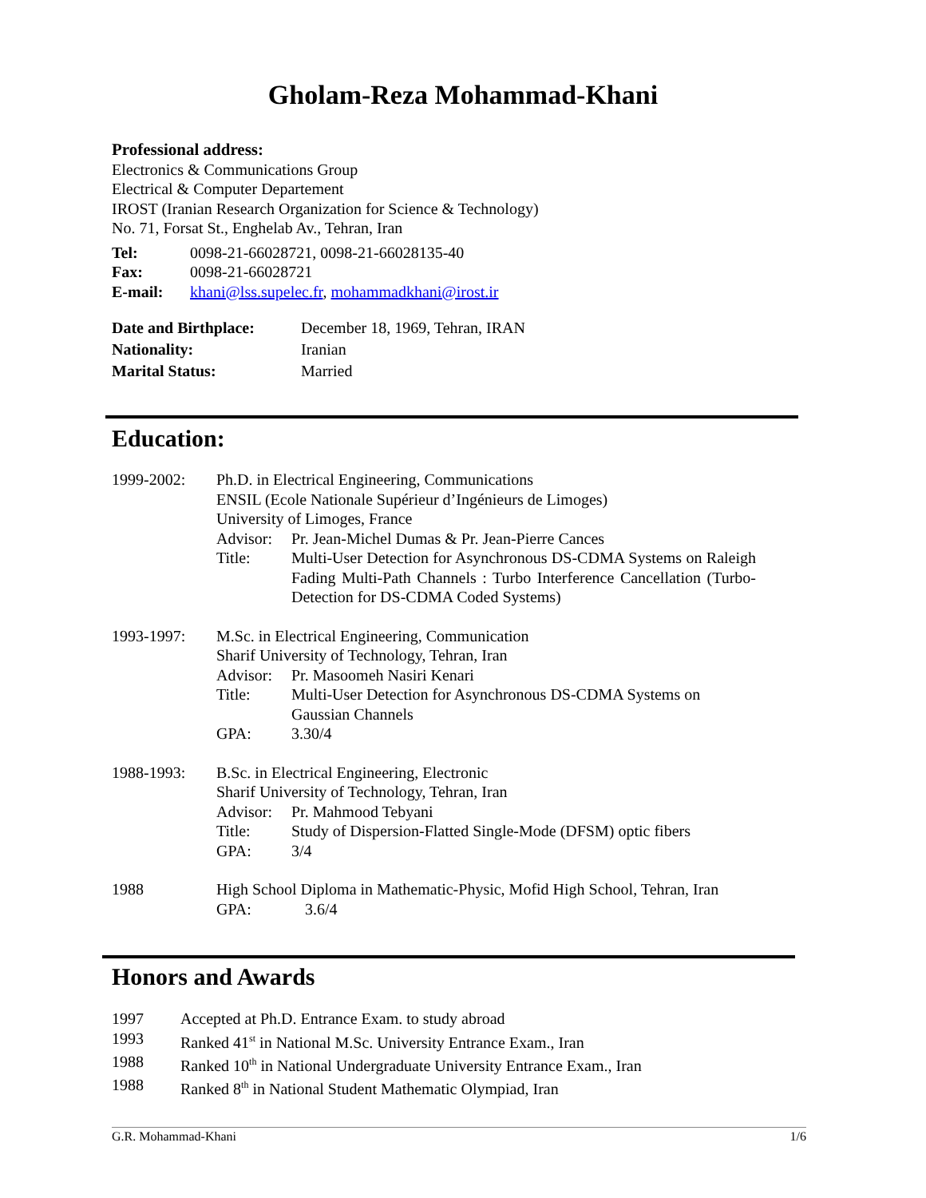Gholam-Reza Mohammad-Khani
Professional address:
Electronics & Communications Group
Electrical & Computer Departement
IROST (Iranian Research Organization for Science & Technology)
No. 71, Forsat St., Enghelab Av., Tehran, Iran
Tel: 0098-21-66028721, 0098-21-66028135-40
Fax: 0098-21-66028721
E-mail: khani@lss.supelec.fr, mohammadkhani@irost.ir
Date and Birthplace: December 18, 1969, Tehran, IRAN
Nationality: Iranian
Marital Status: Married
Education:
1999-2002: Ph.D. in Electrical Engineering, Communications
ENSIL (Ecole Nationale Supérieur d’Ingénieurs de Limoges)
University of Limoges, France
Advisor: Pr. Jean-Michel Dumas & Pr. Jean-Pierre Cances
Title: Multi-User Detection for Asynchronous DS-CDMA Systems on Raleigh Fading Multi-Path Channels : Turbo Interference Cancellation (Turbo-Detection for DS-CDMA Coded Systems)
1993-1997: M.Sc. in Electrical Engineering, Communication
Sharif University of Technology, Tehran, Iran
Advisor: Pr. Masoomeh Nasiri Kenari
Title: Multi-User Detection for Asynchronous DS-CDMA Systems on Gaussian Channels
GPA: 3.30/4
1988-1993: B.Sc. in Electrical Engineering, Electronic
Sharif University of Technology, Tehran, Iran
Advisor: Pr. Mahmood Tebyani
Title: Study of Dispersion-Flatted Single-Mode (DFSM) optic fibers
GPA: 3/4
1988 High School Diploma in Mathematic-Physic, Mofid High School, Tehran, Iran
GPA: 3.6/4
Honors and Awards
1997 Accepted at Ph.D. Entrance Exam. to study abroad
1993 Ranked 41<sup>st</sup> in National M.Sc. University Entrance Exam., Iran
1988 Ranked 10<sup>th</sup> in National Undergraduate University Entrance Exam., Iran
1988 Ranked 8<sup>th</sup> in National Student Mathematic Olympiad, Iran
G.R. Mohammad-Khani 1/6